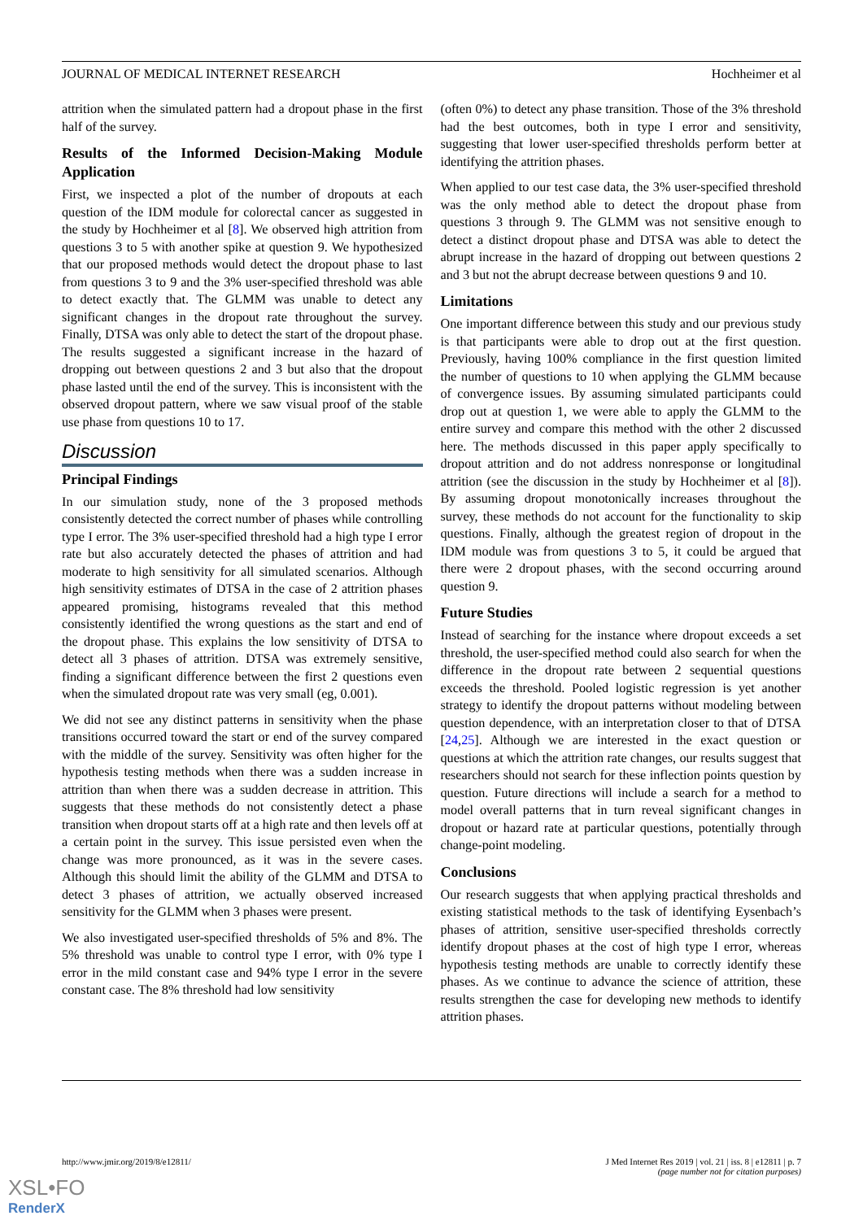JOURNAL OF MEDICAL INTERNET RESEARCH Hochheimer et al
attrition when the simulated pattern had a dropout phase in the first half of the survey.
Results of the Informed Decision-Making Module Application
First, we inspected a plot of the number of dropouts at each question of the IDM module for colorectal cancer as suggested in the study by Hochheimer et al [8]. We observed high attrition from questions 3 to 5 with another spike at question 9. We hypothesized that our proposed methods would detect the dropout phase to last from questions 3 to 9 and the 3% user-specified threshold was able to detect exactly that. The GLMM was unable to detect any significant changes in the dropout rate throughout the survey. Finally, DTSA was only able to detect the start of the dropout phase. The results suggested a significant increase in the hazard of dropping out between questions 2 and 3 but also that the dropout phase lasted until the end of the survey. This is inconsistent with the observed dropout pattern, where we saw visual proof of the stable use phase from questions 10 to 17.
Discussion
Principal Findings
In our simulation study, none of the 3 proposed methods consistently detected the correct number of phases while controlling type I error. The 3% user-specified threshold had a high type I error rate but also accurately detected the phases of attrition and had moderate to high sensitivity for all simulated scenarios. Although high sensitivity estimates of DTSA in the case of 2 attrition phases appeared promising, histograms revealed that this method consistently identified the wrong questions as the start and end of the dropout phase. This explains the low sensitivity of DTSA to detect all 3 phases of attrition. DTSA was extremely sensitive, finding a significant difference between the first 2 questions even when the simulated dropout rate was very small (eg, 0.001).
We did not see any distinct patterns in sensitivity when the phase transitions occurred toward the start or end of the survey compared with the middle of the survey. Sensitivity was often higher for the hypothesis testing methods when there was a sudden increase in attrition than when there was a sudden decrease in attrition. This suggests that these methods do not consistently detect a phase transition when dropout starts off at a high rate and then levels off at a certain point in the survey. This issue persisted even when the change was more pronounced, as it was in the severe cases. Although this should limit the ability of the GLMM and DTSA to detect 3 phases of attrition, we actually observed increased sensitivity for the GLMM when 3 phases were present.
We also investigated user-specified thresholds of 5% and 8%. The 5% threshold was unable to control type I error, with 0% type I error in the mild constant case and 94% type I error in the severe constant case. The 8% threshold had low sensitivity
(often 0%) to detect any phase transition. Those of the 3% threshold had the best outcomes, both in type I error and sensitivity, suggesting that lower user-specified thresholds perform better at identifying the attrition phases.
When applied to our test case data, the 3% user-specified threshold was the only method able to detect the dropout phase from questions 3 through 9. The GLMM was not sensitive enough to detect a distinct dropout phase and DTSA was able to detect the abrupt increase in the hazard of dropping out between questions 2 and 3 but not the abrupt decrease between questions 9 and 10.
Limitations
One important difference between this study and our previous study is that participants were able to drop out at the first question. Previously, having 100% compliance in the first question limited the number of questions to 10 when applying the GLMM because of convergence issues. By assuming simulated participants could drop out at question 1, we were able to apply the GLMM to the entire survey and compare this method with the other 2 discussed here. The methods discussed in this paper apply specifically to dropout attrition and do not address nonresponse or longitudinal attrition (see the discussion in the study by Hochheimer et al [8]). By assuming dropout monotonically increases throughout the survey, these methods do not account for the functionality to skip questions. Finally, although the greatest region of dropout in the IDM module was from questions 3 to 5, it could be argued that there were 2 dropout phases, with the second occurring around question 9.
Future Studies
Instead of searching for the instance where dropout exceeds a set threshold, the user-specified method could also search for when the difference in the dropout rate between 2 sequential questions exceeds the threshold. Pooled logistic regression is yet another strategy to identify the dropout patterns without modeling between question dependence, with an interpretation closer to that of DTSA [24,25]. Although we are interested in the exact question or questions at which the attrition rate changes, our results suggest that researchers should not search for these inflection points question by question. Future directions will include a search for a method to model overall patterns that in turn reveal significant changes in dropout or hazard rate at particular questions, potentially through change-point modeling.
Conclusions
Our research suggests that when applying practical thresholds and existing statistical methods to the task of identifying Eysenbach’s phases of attrition, sensitive user-specified thresholds correctly identify dropout phases at the cost of high type I error, whereas hypothesis testing methods are unable to correctly identify these phases. As we continue to advance the science of attrition, these results strengthen the case for developing new methods to identify attrition phases.
http://www.jmir.org/2019/8/e12811/
J Med Internet Res 2019 | vol. 21 | iss. 8 | e12811 | p. 7
(page number not for citation purposes)
XSL•FO
RenderX